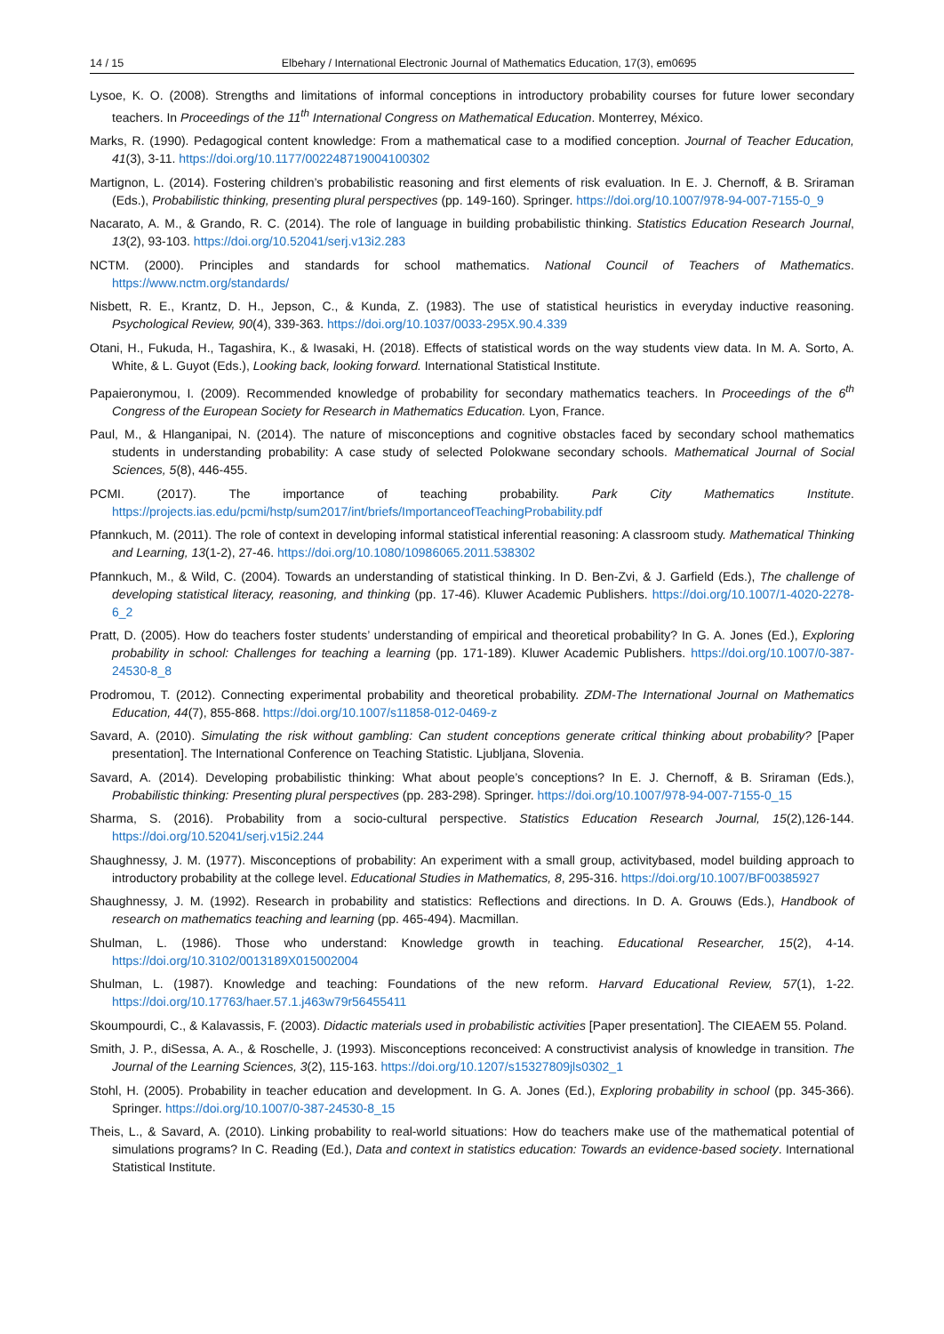14 / 15 Elbehary / International Electronic Journal of Mathematics Education, 17(3), em0695
Lysoe, K. O. (2008). Strengths and limitations of informal conceptions in introductory probability courses for future lower secondary teachers. In Proceedings of the 11<sup>th</sup> International Congress on Mathematical Education. Monterrey, México.
Marks, R. (1990). Pedagogical content knowledge: From a mathematical case to a modified conception. Journal of Teacher Education, 41(3), 3-11. https://doi.org/10.1177/002248719004100302
Martignon, L. (2014). Fostering children’s probabilistic reasoning and first elements of risk evaluation. In E. J. Chernoff, & B. Sriraman (Eds.), Probabilistic thinking, presenting plural perspectives (pp. 149-160). Springer. https://doi.org/10.1007/978-94-007-7155-0_9
Nacarato, A. M., & Grando, R. C. (2014). The role of language in building probabilistic thinking. Statistics Education Research Journal, 13(2), 93-103. https://doi.org/10.52041/serj.v13i2.283
NCTM. (2000). Principles and standards for school mathematics. National Council of Teachers of Mathematics. https://www.nctm.org/standards/
Nisbett, R. E., Krantz, D. H., Jepson, C., & Kunda, Z. (1983). The use of statistical heuristics in everyday inductive reasoning. Psychological Review, 90(4), 339-363. https://doi.org/10.1037/0033-295X.90.4.339
Otani, H., Fukuda, H., Tagashira, K., & Iwasaki, H. (2018). Effects of statistical words on the way students view data. In M. A. Sorto, A. White, & L. Guyot (Eds.), Looking back, looking forward. International Statistical Institute.
Papaieronymou, I. (2009). Recommended knowledge of probability for secondary mathematics teachers. In Proceedings of the 6<sup>th</sup> Congress of the European Society for Research in Mathematics Education. Lyon, France.
Paul, M., & Hlanganipai, N. (2014). The nature of misconceptions and cognitive obstacles faced by secondary school mathematics students in understanding probability: A case study of selected Polokwane secondary schools. Mathematical Journal of Social Sciences, 5(8), 446-455.
PCMI. (2017). The importance of teaching probability. Park City Mathematics Institute. https://projects.ias.edu/pcmi/hstp/sum2017/int/briefs/ImportanceofTeachingProbability.pdf
Pfannkuch, M. (2011). The role of context in developing informal statistical inferential reasoning: A classroom study. Mathematical Thinking and Learning, 13(1-2), 27-46. https://doi.org/10.1080/10986065.2011.538302
Pfannkuch, M., & Wild, C. (2004). Towards an understanding of statistical thinking. In D. Ben-Zvi, & J. Garfield (Eds.), The challenge of developing statistical literacy, reasoning, and thinking (pp. 17-46). Kluwer Academic Publishers. https://doi.org/10.1007/1-4020-2278-6_2
Pratt, D. (2005). How do teachers foster students’ understanding of empirical and theoretical probability? In G. A. Jones (Ed.), Exploring probability in school: Challenges for teaching a learning (pp. 171-189). Kluwer Academic Publishers. https://doi.org/10.1007/0-387-24530-8_8
Prodromou, T. (2012). Connecting experimental probability and theoretical probability. ZDM-The International Journal on Mathematics Education, 44(7), 855-868. https://doi.org/10.1007/s11858-012-0469-z
Savard, A. (2010). Simulating the risk without gambling: Can student conceptions generate critical thinking about probability? [Paper presentation]. The International Conference on Teaching Statistic. Ljubljana, Slovenia.
Savard, A. (2014). Developing probabilistic thinking: What about people’s conceptions? In E. J. Chernoff, & B. Sriraman (Eds.), Probabilistic thinking: Presenting plural perspectives (pp. 283-298). Springer. https://doi.org/10.1007/978-94-007-7155-0_15
Sharma, S. (2016). Probability from a socio-cultural perspective. Statistics Education Research Journal, 15(2),126-144. https://doi.org/10.52041/serj.v15i2.244
Shaughnessy, J. M. (1977). Misconceptions of probability: An experiment with a small group, activitybased, model building approach to introductory probability at the college level. Educational Studies in Mathematics, 8, 295-316. https://doi.org/10.1007/BF00385927
Shaughnessy, J. M. (1992). Research in probability and statistics: Reflections and directions. In D. A. Grouws (Eds.), Handbook of research on mathematics teaching and learning (pp. 465-494). Macmillan.
Shulman, L. (1986). Those who understand: Knowledge growth in teaching. Educational Researcher, 15(2), 4-14. https://doi.org/10.3102/0013189X015002004
Shulman, L. (1987). Knowledge and teaching: Foundations of the new reform. Harvard Educational Review, 57(1), 1-22. https://doi.org/10.17763/haer.57.1.j463w79r56455411
Skoumpourdi, C., & Kalavassis, F. (2003). Didactic materials used in probabilistic activities [Paper presentation]. The CIEAEM 55. Poland.
Smith, J. P., diSessa, A. A., & Roschelle, J. (1993). Misconceptions reconceived: A constructivist analysis of knowledge in transition. The Journal of the Learning Sciences, 3(2), 115-163. https://doi.org/10.1207/s15327809jls0302_1
Stohl, H. (2005). Probability in teacher education and development. In G. A. Jones (Ed.), Exploring probability in school (pp. 345-366). Springer. https://doi.org/10.1007/0-387-24530-8_15
Theis, L., & Savard, A. (2010). Linking probability to real-world situations: How do teachers make use of the mathematical potential of simulations programs? In C. Reading (Ed.), Data and context in statistics education: Towards an evidence-based society. International Statistical Institute.